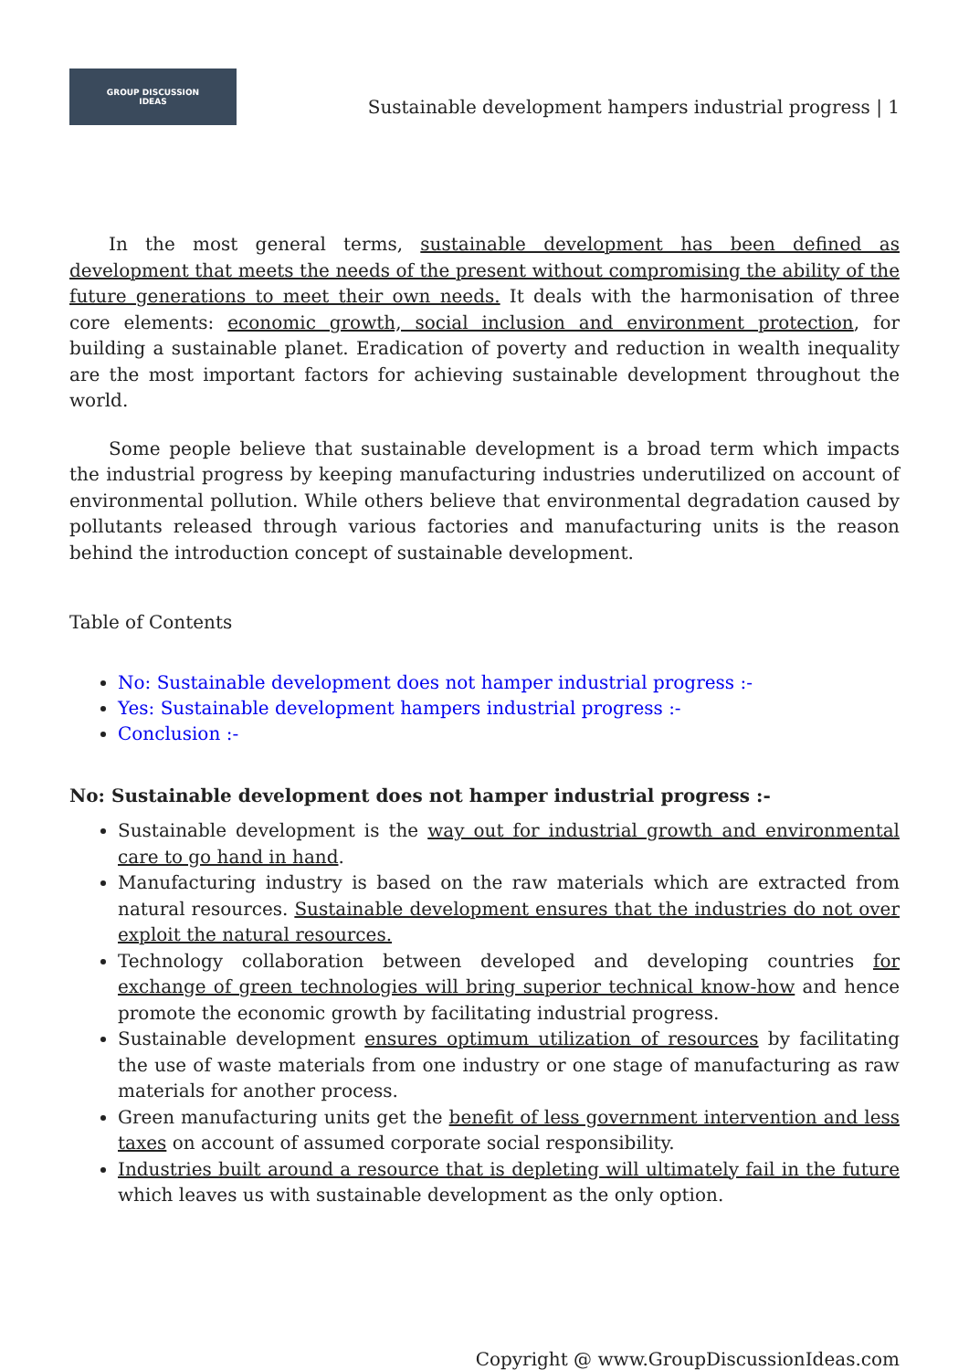GROUP DISCUSSION
IDEAS
Sustainable development hampers industrial progress | 1
In the most general terms, sustainable development has been defined as development that meets the needs of the present without compromising the ability of the future generations to meet their own needs. It deals with the harmonisation of three core elements: economic growth, social inclusion and environment protection, for building a sustainable planet. Eradication of poverty and reduction in wealth inequality are the most important factors for achieving sustainable development throughout the world.
Some people believe that sustainable development is a broad term which impacts the industrial progress by keeping manufacturing industries underutilized on account of environmental pollution. While others believe that environmental degradation caused by pollutants released through various factories and manufacturing units is the reason behind the introduction concept of sustainable development.
Table of Contents
No: Sustainable development does not hamper industrial progress :-
Yes: Sustainable development hampers industrial progress :-
Conclusion :-
No: Sustainable development does not hamper industrial progress :-
Sustainable development is the way out for industrial growth and environmental care to go hand in hand.
Manufacturing industry is based on the raw materials which are extracted from natural resources. Sustainable development ensures that the industries do not over exploit the natural resources.
Technology collaboration between developed and developing countries for exchange of green technologies will bring superior technical know-how and hence promote the economic growth by facilitating industrial progress.
Sustainable development ensures optimum utilization of resources by facilitating the use of waste materials from one industry or one stage of manufacturing as raw materials for another process.
Green manufacturing units get the benefit of less government intervention and less taxes on account of assumed corporate social responsibility.
Industries built around a resource that is depleting will ultimately fail in the future which leaves us with sustainable development as the only option.
Copyright @ www.GroupDiscussionIdeas.com